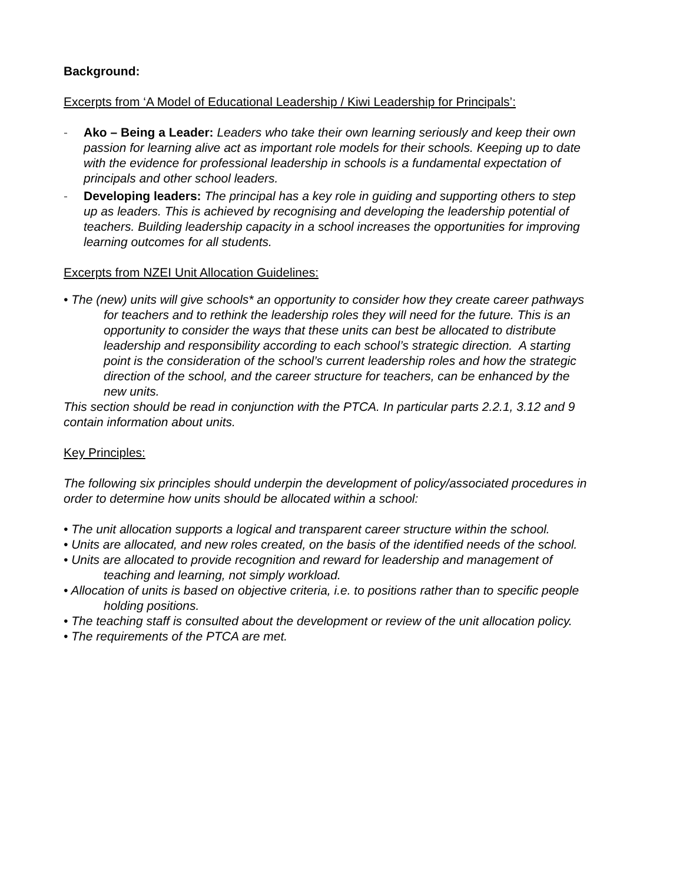Background:
Excerpts from ‘A Model of Educational Leadership / Kiwi Leadership for Principals’:
- Ako – Being a Leader: Leaders who take their own learning seriously and keep their own passion for learning alive act as important role models for their schools. Keeping up to date with the evidence for professional leadership in schools is a fundamental expectation of principals and other school leaders.
- Developing leaders: The principal has a key role in guiding and supporting others to step up as leaders. This is achieved by recognising and developing the leadership potential of teachers. Building leadership capacity in a school increases the opportunities for improving learning outcomes for all students.
Excerpts from NZEI Unit Allocation Guidelines:
• The (new) units will give schools* an opportunity to consider how they create career pathways for teachers and to rethink the leadership roles they will need for the future. This is an opportunity to consider the ways that these units can best be allocated to distribute leadership and responsibility according to each school’s strategic direction. A starting point is the consideration of the school’s current leadership roles and how the strategic direction of the school, and the career structure for teachers, can be enhanced by the new units.
This section should be read in conjunction with the PTCA. In particular parts 2.2.1, 3.12 and 9 contain information about units.
Key Principles:
The following six principles should underpin the development of policy/associated procedures in order to determine how units should be allocated within a school:
• The unit allocation supports a logical and transparent career structure within the school.
• Units are allocated, and new roles created, on the basis of the identified needs of the school.
• Units are allocated to provide recognition and reward for leadership and management of teaching and learning, not simply workload.
• Allocation of units is based on objective criteria, i.e. to positions rather than to specific people holding positions.
• The teaching staff is consulted about the development or review of the unit allocation policy.
• The requirements of the PTCA are met.